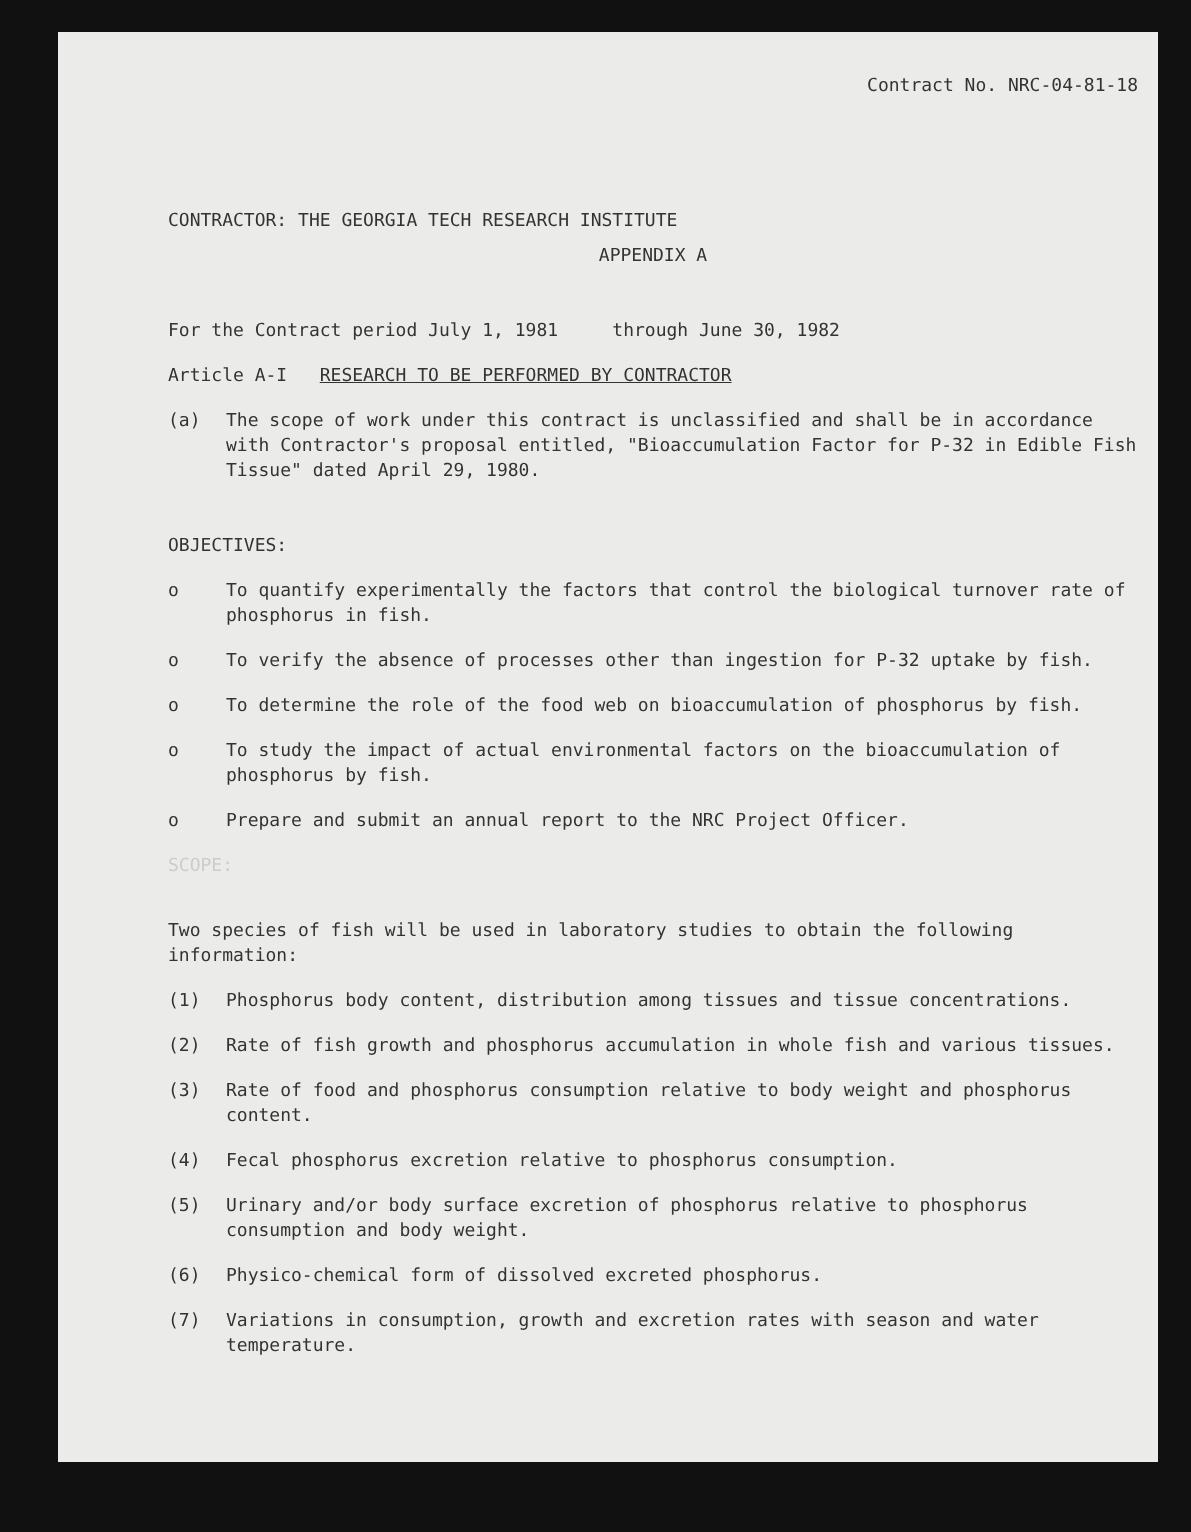Contract No. NRC-04-81-18
CONTRACTOR: THE GEORGIA TECH RESEARCH INSTITUTE
APPENDIX A
For the Contract period July 1, 1981 through June 30, 1982
Article A-I RESEARCH TO BE PERFORMED BY CONTRACTOR
(a) The scope of work under this contract is unclassified and shall be in accordance with Contractor's proposal entitled, "Bioaccumulation Factor for P-32 in Edible Fish Tissue" dated April 29, 1980.
OBJECTIVES:
o To quantify experimentally the factors that control the biological turnover rate of phosphorus in fish.
o To verify the absence of processes other than ingestion for P-32 uptake by fish.
o To determine the role of the food web on bioaccumulation of phosphorus by fish.
o To study the impact of actual environmental factors on the bioaccumulation of phosphorus by fish.
o Prepare and submit an annual report to the NRC Project Officer.
SCOPE:
Two species of fish will be used in laboratory studies to obtain the following information:
(1) Phosphorus body content, distribution among tissues and tissue concentrations.
(2) Rate of fish growth and phosphorus accumulation in whole fish and various tissues.
(3) Rate of food and phosphorus consumption relative to body weight and phosphorus content.
(4) Fecal phosphorus excretion relative to phosphorus consumption.
(5) Urinary and/or body surface excretion of phosphorus relative to phosphorus consumption and body weight.
(6) Physico-chemical form of dissolved excreted phosphorus.
(7) Variations in consumption, growth and excretion rates with season and water temperature.